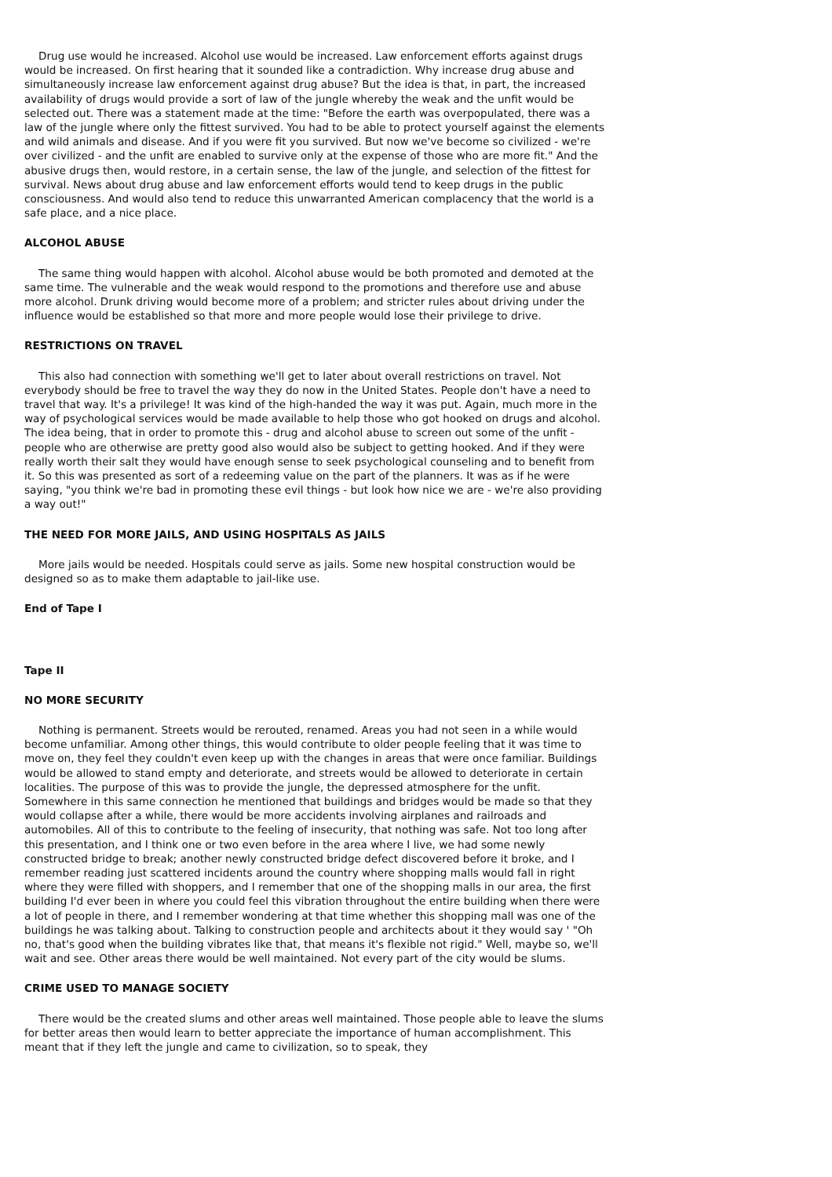Drug use would he increased. Alcohol use would be increased. Law enforcement efforts against drugs would be increased. On first hearing that it sounded like a contradiction. Why increase drug abuse and simultaneously increase law enforcement against drug abuse? But the idea is that, in part, the increased availability of drugs would provide a sort of law of the jungle whereby the weak and the unfit would be selected out. There was a statement made at the time: "Before the earth was overpopulated, there was a law of the jungle where only the fittest survived. You had to be able to protect yourself against the elements and wild animals and disease. And if you were fit you survived. But now we've become so civilized - we're over civilized - and the unfit are enabled to survive only at the expense of those who are more fit." And the abusive drugs then, would restore, in a certain sense, the law of the jungle, and selection of the fittest for survival. News about drug abuse and law enforcement efforts would tend to keep drugs in the public consciousness. And would also tend to reduce this unwarranted American complacency that the world is a safe place, and a nice place.
ALCOHOL ABUSE
The same thing would happen with alcohol. Alcohol abuse would be both promoted and demoted at the same time. The vulnerable and the weak would respond to the promotions and therefore use and abuse more alcohol. Drunk driving would become more of a problem; and stricter rules about driving under the influence would be established so that more and more people would lose their privilege to drive.
RESTRICTIONS ON TRAVEL
This also had connection with something we'll get to later about overall restrictions on travel. Not everybody should be free to travel the way they do now in the United States. People don't have a need to travel that way. It's a privilege! It was kind of the high-handed the way it was put. Again, much more in the way of psychological services would be made available to help those who got hooked on drugs and alcohol. The idea being, that in order to promote this - drug and alcohol abuse to screen out some of the unfit - people who are otherwise are pretty good also would also be subject to getting hooked. And if they were really worth their salt they would have enough sense to seek psychological counseling and to benefit from it. So this was presented as sort of a redeeming value on the part of the planners. It was as if he were saying, "you think we're bad in promoting these evil things - but look how nice we are - we're also providing a way out!"
THE NEED FOR MORE JAILS, AND USING HOSPITALS AS JAILS
More jails would be needed. Hospitals could serve as jails. Some new hospital construction would be designed so as to make them adaptable to jail-like use.
End of Tape I
Tape II
NO MORE SECURITY
Nothing is permanent. Streets would be rerouted, renamed. Areas you had not seen in a while would become unfamiliar. Among other things, this would contribute to older people feeling that it was time to move on, they feel they couldn't even keep up with the changes in areas that were once familiar. Buildings would be allowed to stand empty and deteriorate, and streets would be allowed to deteriorate in certain localities. The purpose of this was to provide the jungle, the depressed atmosphere for the unfit. Somewhere in this same connection he mentioned that buildings and bridges would be made so that they would collapse after a while, there would be more accidents involving airplanes and railroads and automobiles. All of this to contribute to the feeling of insecurity, that nothing was safe. Not too long after this presentation, and I think one or two even before in the area where I live, we had some newly constructed bridge to break; another newly constructed bridge defect discovered before it broke, and I remember reading just scattered incidents around the country where shopping malls would fall in right where they were filled with shoppers, and I remember that one of the shopping malls in our area, the first building I'd ever been in where you could feel this vibration throughout the entire building when there were a lot of people in there, and I remember wondering at that time whether this shopping mall was one of the buildings he was talking about. Talking to construction people and architects about it they would say ' "Oh no, that's good when the building vibrates like that, that means it's flexible not rigid." Well, maybe so, we'll wait and see. Other areas there would be well maintained. Not every part of the city would be slums.
CRIME USED TO MANAGE SOCIETY
There would be the created slums and other areas well maintained. Those people able to leave the slums for better areas then would learn to better appreciate the importance of human accomplishment. This meant that if they left the jungle and came to civilization, so to speak, they